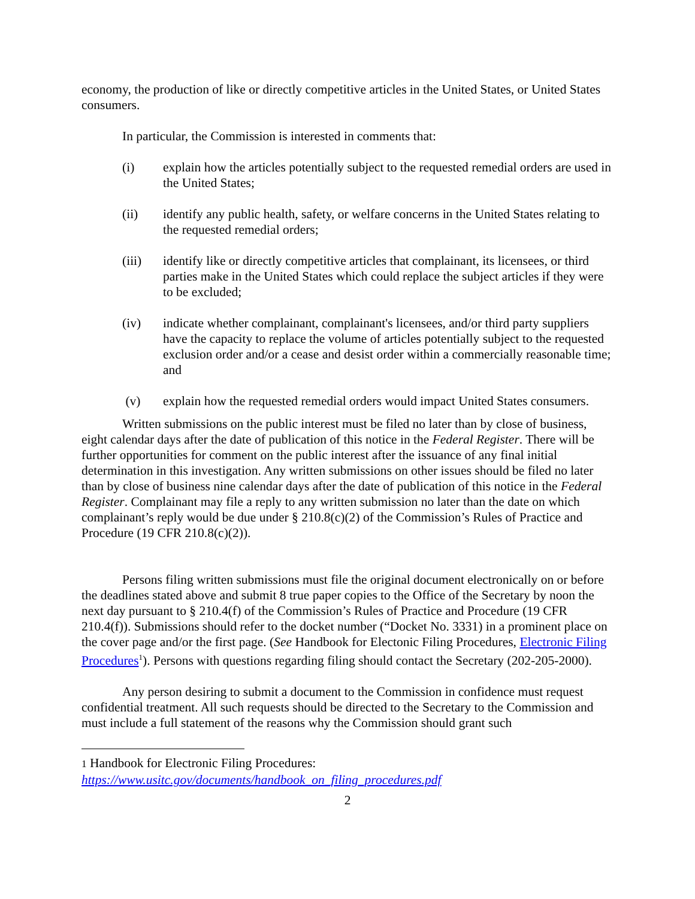economy, the production of like or directly competitive articles in the United States, or United States consumers.
In particular, the Commission is interested in comments that:
(i) explain how the articles potentially subject to the requested remedial orders are used in the United States;
(ii) identify any public health, safety, or welfare concerns in the United States relating to the requested remedial orders;
(iii) identify like or directly competitive articles that complainant, its licensees, or third parties make in the United States which could replace the subject articles if they were to be excluded;
(iv) indicate whether complainant, complainant's licensees, and/or third party suppliers have the capacity to replace the volume of articles potentially subject to the requested exclusion order and/or a cease and desist order within a commercially reasonable time; and
(v) explain how the requested remedial orders would impact United States consumers.
Written submissions on the public interest must be filed no later than by close of business, eight calendar days after the date of publication of this notice in the Federal Register. There will be further opportunities for comment on the public interest after the issuance of any final initial determination in this investigation. Any written submissions on other issues should be filed no later than by close of business nine calendar days after the date of publication of this notice in the Federal Register. Complainant may file a reply to any written submission no later than the date on which complainant’s reply would be due under § 210.8(c)(2) of the Commission’s Rules of Practice and Procedure (19 CFR 210.8(c)(2)).
Persons filing written submissions must file the original document electronically on or before the deadlines stated above and submit 8 true paper copies to the Office of the Secretary by noon the next day pursuant to § 210.4(f) of the Commission’s Rules of Practice and Procedure (19 CFR 210.4(f)). Submissions should refer to the docket number (“Docket No. 3331) in a prominent place on the cover page and/or the first page. (See Handbook for Electonic Filing Procedures, Electronic Filing Procedures<sup>1</sup>). Persons with questions regarding filing should contact the Secretary (202-205-2000).
Any person desiring to submit a document to the Commission in confidence must request confidential treatment. All such requests should be directed to the Secretary to the Commission and must include a full statement of the reasons why the Commission should grant such
1 Handbook for Electronic Filing Procedures:
https://www.usitc.gov/documents/handbook_on_filing_procedures.pdf
2